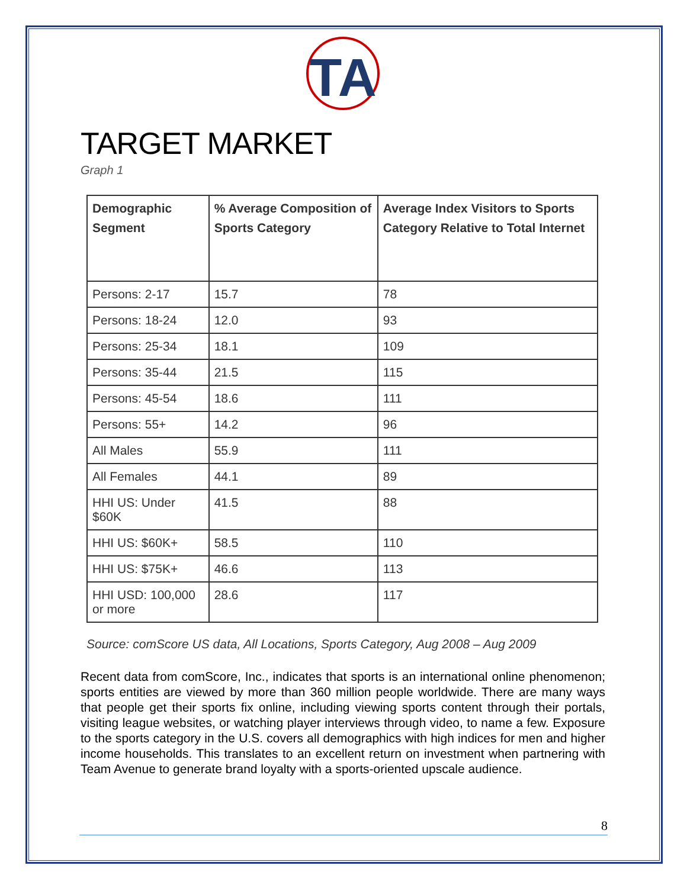TA
TARGET MARKET
Graph 1
| Demographic Segment | % Average Composition of Sports Category | Average Index Visitors to Sports Category Relative to Total Internet |
| --- | --- | --- |
| Persons: 2-17 | 15.7 | 78 |
| Persons: 18-24 | 12.0 | 93 |
| Persons: 25-34 | 18.1 | 109 |
| Persons: 35-44 | 21.5 | 115 |
| Persons: 45-54 | 18.6 | 111 |
| Persons: 55+ | 14.2 | 96 |
| All Males | 55.9 | 111 |
| All Females | 44.1 | 89 |
| HHI US: Under $60K | 41.5 | 88 |
| HHI US: $60K+ | 58.5 | 110 |
| HHI US: $75K+ | 46.6 | 113 |
| HHI USD: 100,000 or more | 28.6 | 117 |
Source: comScore US data, All Locations, Sports Category, Aug 2008 – Aug 2009
Recent data from comScore, Inc., indicates that sports is an international online phenomenon; sports entities are viewed by more than 360 million people worldwide. There are many ways that people get their sports fix online, including viewing sports content through their portals, visiting league websites, or watching player interviews through video, to name a few. Exposure to the sports category in the U.S. covers all demographics with high indices for men and higher income households. This translates to an excellent return on investment when partnering with Team Avenue to generate brand loyalty with a sports-oriented upscale audience.
8